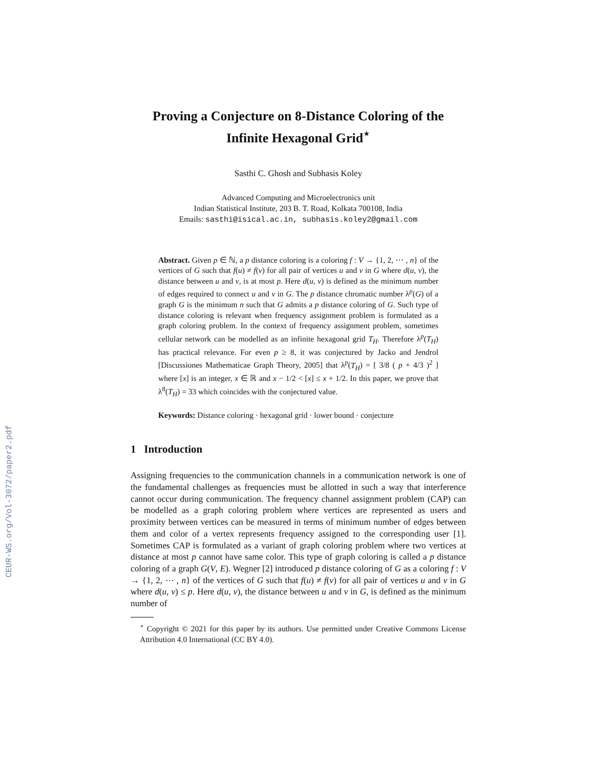CEUR-WS.org/Vol-3072/paper2.pdf
Proving a Conjecture on 8-Distance Coloring of the Infinite Hexagonal Grid<sup>⋆</sup>
Sasthi C. Ghosh and Subhasis Koley
Advanced Computing and Microelectronics unit
Indian Statistical Institute, 203 B. T. Road, Kolkata 700108, India
Emails: sasthi@isical.ac.in, subhasis.koley2@gmail.com
Abstract. Given p ∈ ℕ, a p distance coloring is a coloring f : V → {1, 2, ⋯ , n} of the vertices of G such that f(u) ≠ f(v) for all pair of vertices u and v in G where d(u, v), the distance between u and v, is at most p. Here d(u, v) is defined as the minimum number of edges required to connect u and v in G. The p distance chromatic number λ<sup>p</sup>(G) of a graph G is the minimum n such that G admits a p distance coloring of G. Such type of distance coloring is relevant when frequency assignment problem is formulated as a graph coloring problem. In the context of frequency assignment problem, sometimes cellular network can be modelled as an infinite hexagonal grid T<sub>H</sub>. Therefore λ<sup>p</sup>(T<sub>H</sub>) has practical relevance. For even p ≥ 8, it was conjectured by Jacko and Jendrol [Discussiones Mathematicae Graph Theory, 2005] that λ<sup>p</sup>(T<sub>H</sub>) = [ 3/8 ( p + 4/3 )<sup>2</sup> ] where [x] is an integer, x ∈ ℝ and x − 1/2 < [x] ≤ x + 1/2. In this paper, we prove that λ<sup>8</sup>(T<sub>H</sub>) = 33 which coincides with the conjectured value.
Keywords: Distance coloring · hexagonal grid · lower bound · conjecture
1 Introduction
Assigning frequencies to the communication channels in a communication network is one of the fundamental challenges as frequencies must be allotted in such a way that interference cannot occur during communication. The frequency channel assignment problem (CAP) can be modelled as a graph coloring problem where vertices are represented as users and proximity between vertices can be measured in terms of minimum number of edges between them and color of a vertex represents frequency assigned to the corresponding user [1]. Sometimes CAP is formulated as a variant of graph coloring problem where two vertices at distance at most p cannot have same color. This type of graph coloring is called a p distance coloring of a graph G(V, E). Wegner [2] introduced p distance coloring of G as a coloring f : V → {1, 2, ⋯ , n} of the vertices of G such that f(u) ≠ f(v) for all pair of vertices u and v in G where d(u, v) ≤ p. Here d(u, v), the distance between u and v in G, is defined as the minimum number of
<sup>⋆</sup> Copyright © 2021 for this paper by its authors. Use permitted under Creative Commons License Attribution 4.0 International (CC BY 4.0).